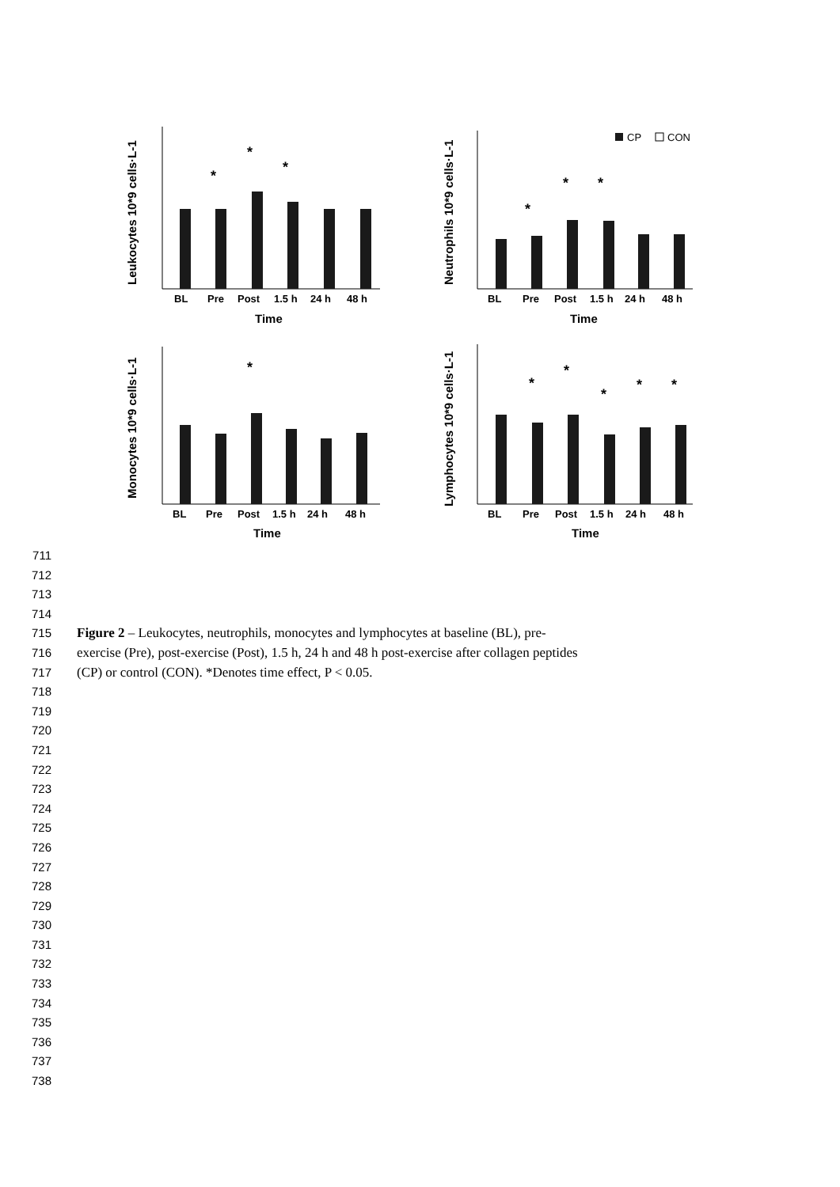BL
Pre
Post
1.5 h
24 h
48 h
Time
BL
Pre
Post
1.5 h
24 h
48 h
Time
BL
Pre
Post
1.5 h
24 h
48 h
Time
BL
Pre
Post
1.5 h
24 h
48 h
Time
Leukocytes 10*9 cells·L-1
Neutrophils 10*9 cells·L-1
Monocytes 10*9 cells·L-1
Lymphocytes 10*9 cells·L-1
CP
CON
*
*
*
*
*
*
*
*
*
*
*
*
711
712
713
714
715 Figure 2 – Leukocytes, neutrophils, monocytes and lymphocytes at baseline (BL), pre-
716 exercise (Pre), post-exercise (Post), 1.5 h, 24 h and 48 h post-exercise after collagen peptides
717 (CP) or control (CON). *Denotes time effect, P < 0.05.
718
719
720
721
722
723
724
725
726
727
728
729
730
731
732
733
734
735
736
737
738